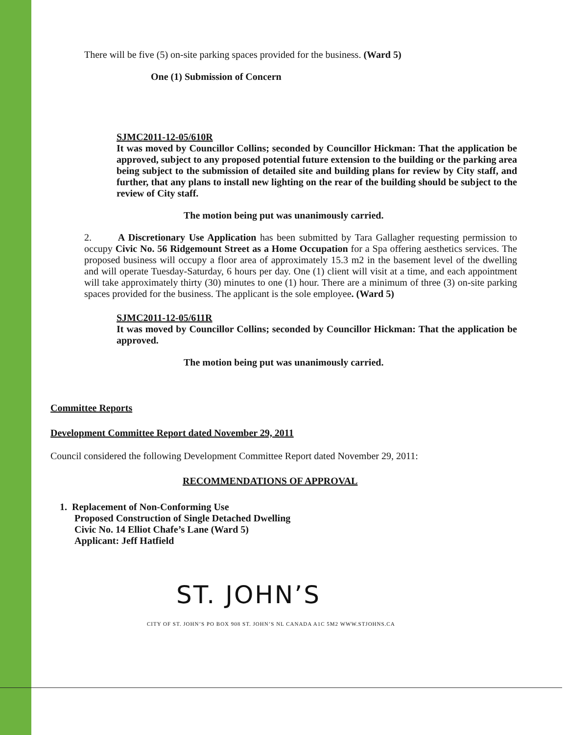There will be five (5) on-site parking spaces provided for the business. (Ward 5)
One (1) Submission of Concern
SJMC2011-12-05/610R
It was moved by Councillor Collins; seconded by Councillor Hickman: That the application be approved, subject to any proposed potential future extension to the building or the parking area being subject to the submission of detailed site and building plans for review by City staff, and further, that any plans to install new lighting on the rear of the building should be subject to the review of City staff.
The motion being put was unanimously carried.
2. A Discretionary Use Application has been submitted by Tara Gallagher requesting permission to occupy Civic No. 56 Ridgemount Street as a Home Occupation for a Spa offering aesthetics services. The proposed business will occupy a floor area of approximately 15.3 m2 in the basement level of the dwelling and will operate Tuesday-Saturday, 6 hours per day. One (1) client will visit at a time, and each appointment will take approximately thirty (30) minutes to one (1) hour. There are a minimum of three (3) on-site parking spaces provided for the business. The applicant is the sole employee. (Ward 5)
SJMC2011-12-05/611R
It was moved by Councillor Collins; seconded by Councillor Hickman: That the application be approved.
The motion being put was unanimously carried.
Committee Reports
Development Committee Report dated November 29, 2011
Council considered the following Development Committee Report dated November 29, 2011:
RECOMMENDATIONS OF APPROVAL
1. Replacement of Non-Conforming Use
Proposed Construction of Single Detached Dwelling
Civic No. 14 Elliot Chafe’s Lane (Ward 5)
Applicant: Jeff Hatfield
ST. JOHN’S
CITY OF ST. JOHN’S PO BOX 908 ST. JOHN’S NL CANADA A1C 5M2 WWW.STJOHNS.CA